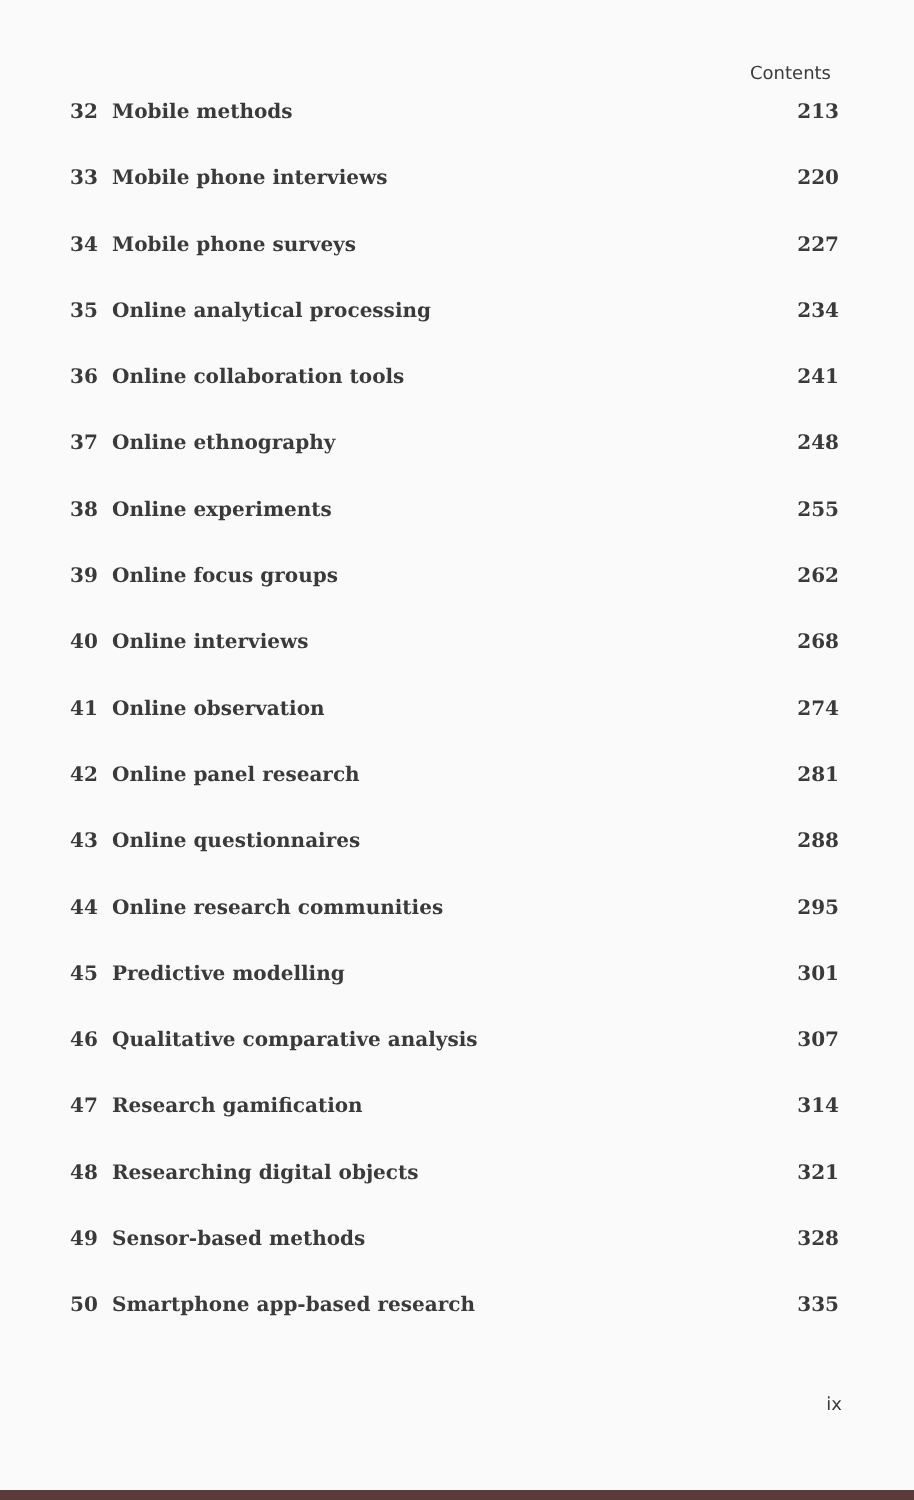Contents
32 Mobile methods 213
33 Mobile phone interviews 220
34 Mobile phone surveys 227
35 Online analytical processing 234
36 Online collaboration tools 241
37 Online ethnography 248
38 Online experiments 255
39 Online focus groups 262
40 Online interviews 268
41 Online observation 274
42 Online panel research 281
43 Online questionnaires 288
44 Online research communities 295
45 Predictive modelling 301
46 Qualitative comparative analysis 307
47 Research gamification 314
48 Researching digital objects 321
49 Sensor-based methods 328
50 Smartphone app-based research 335
ix